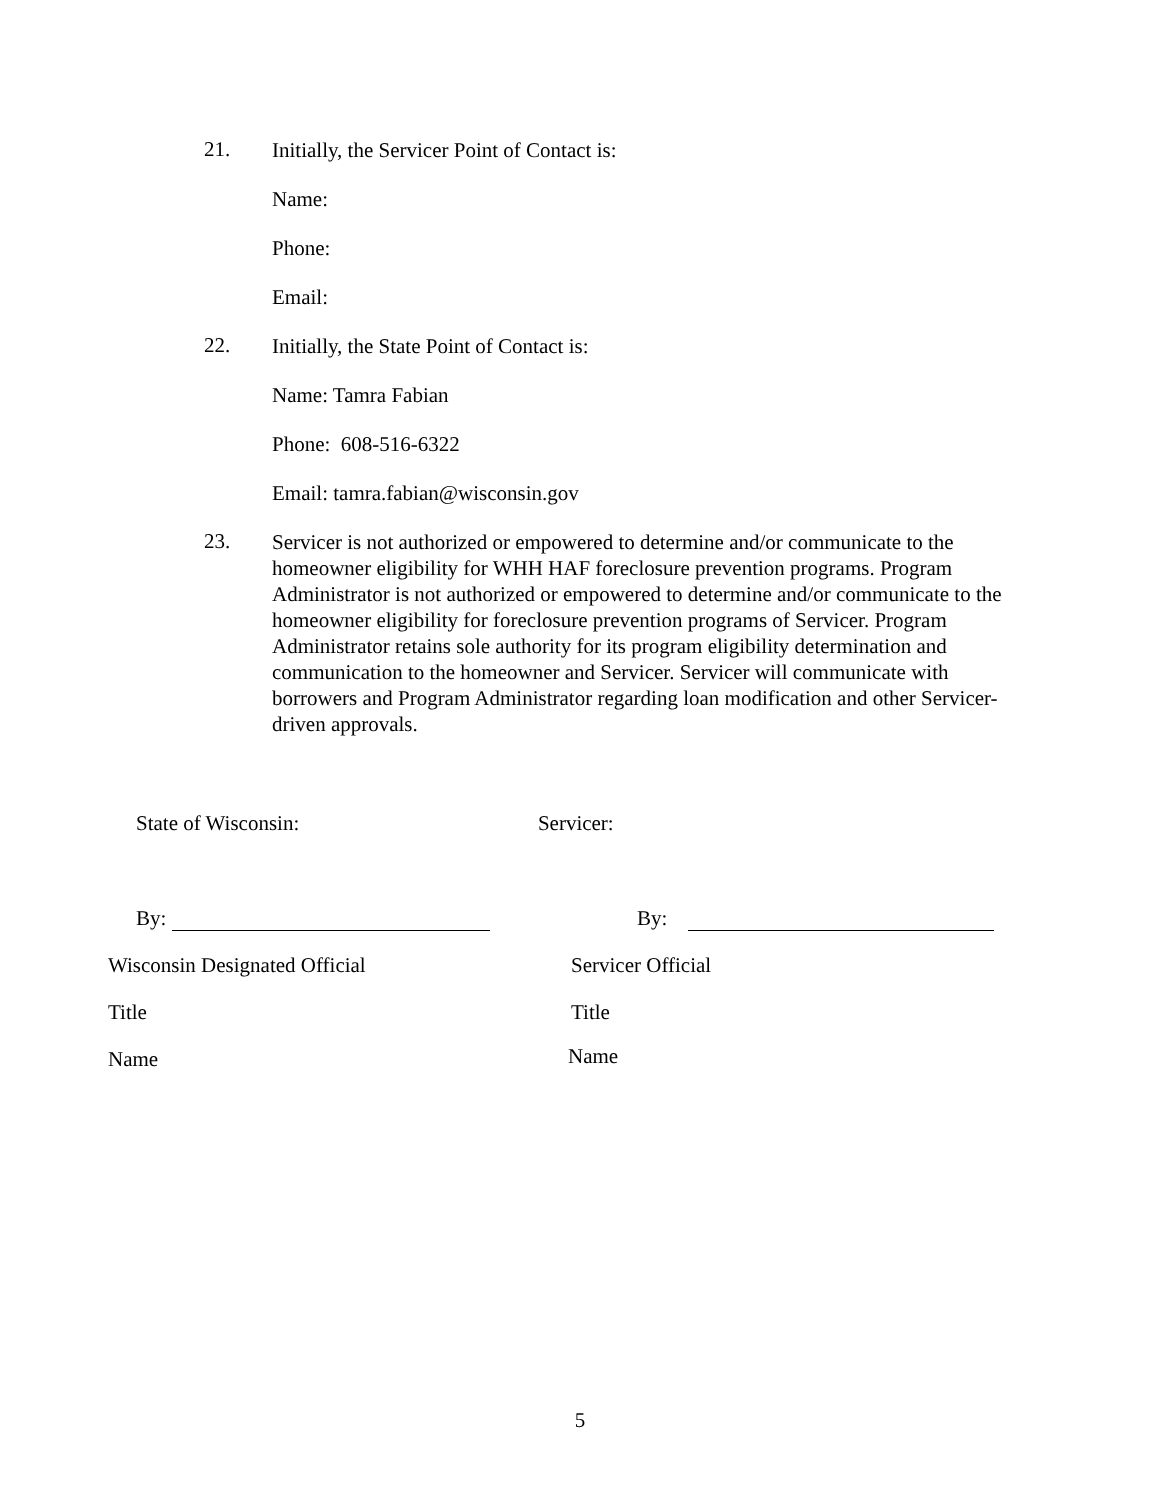21.
Initially, the Servicer Point of Contact is:
Name:
Phone:
Email:
22.
Initially, the State Point of Contact is:
Name: Tamra Fabian
Phone: 608-516-6322
Email: tamra.fabian@wisconsin.gov
23.
Servicer is not authorized or empowered to determine and/or communicate to the homeowner eligibility for WHH HAF foreclosure prevention programs. Program Administrator is not authorized or empowered to determine and/or communicate to the homeowner eligibility for foreclosure prevention programs of Servicer. Program Administrator retains sole authority for its program eligibility determination and communication to the homeowner and Servicer. Servicer will communicate with borrowers and Program Administrator regarding loan modification and other Servicer-driven approvals.
State of Wisconsin: Servicer:
By: By:
Wisconsin Designated Official Servicer Official
Title Title
Name
Name
5